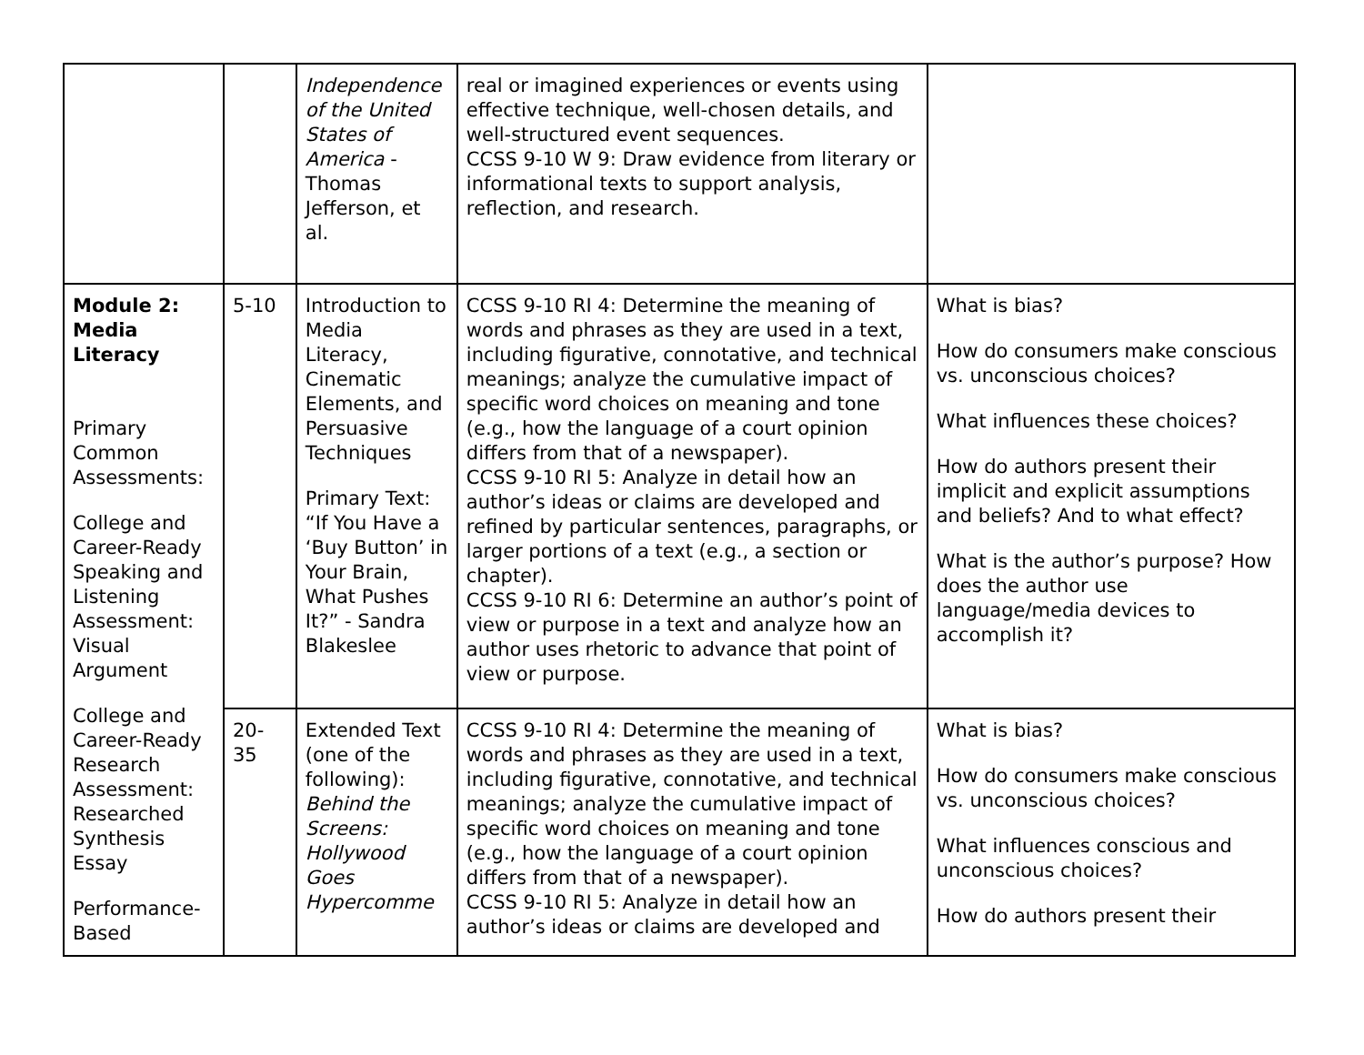| | | Independence of the United States of America - Thomas Jefferson, et al. | real or imagined experiences or events using effective technique, well-chosen details, and well-structured event sequences. CCSS 9-10 W 9: Draw evidence from literary or informational texts to support analysis, reflection, and research. | |
| Module 2: Media Literacy Primary Common Assessments: College and Career-Ready Speaking and Listening Assessment: Visual Argument College and Career-Ready Research Assessment: Researched Synthesis Essay Performance-Based | 5-10 | Introduction to Media Literacy, Cinematic Elements, and Persuasive Techniques Primary Text: “If You Have a ‘Buy Button’ in Your Brain, What Pushes It?” - Sandra Blakeslee | CCSS 9-10 RI 4: Determine the meaning of words and phrases as they are used in a text, including figurative, connotative, and technical meanings; analyze the cumulative impact of specific word choices on meaning and tone (e.g., how the language of a court opinion differs from that of a newspaper). CCSS 9-10 RI 5: Analyze in detail how an author’s ideas or claims are developed and refined by particular sentences, paragraphs, or larger portions of a text (e.g., a section or chapter). CCSS 9-10 RI 6: Determine an author’s point of view or purpose in a text and analyze how an author uses rhetoric to advance that point of view or purpose. | What is bias? How do consumers make conscious vs. unconscious choices? What influences these choices? How do authors present their implicit and explicit assumptions and beliefs? And to what effect? What is the author’s purpose? How does the author use language/media devices to accomplish it? |
| | 20-35 | Extended Text (one of the following): Behind the Screens: Hollywood Goes Hypercomme | CCSS 9-10 RI 4: Determine the meaning of words and phrases as they are used in a text, including figurative, connotative, and technical meanings; analyze the cumulative impact of specific word choices on meaning and tone (e.g., how the language of a court opinion differs from that of a newspaper). CCSS 9-10 RI 5: Analyze in detail how an author’s ideas or claims are developed and | What is bias? How do consumers make conscious vs. unconscious choices? What influences conscious and unconscious choices? How do authors present their |